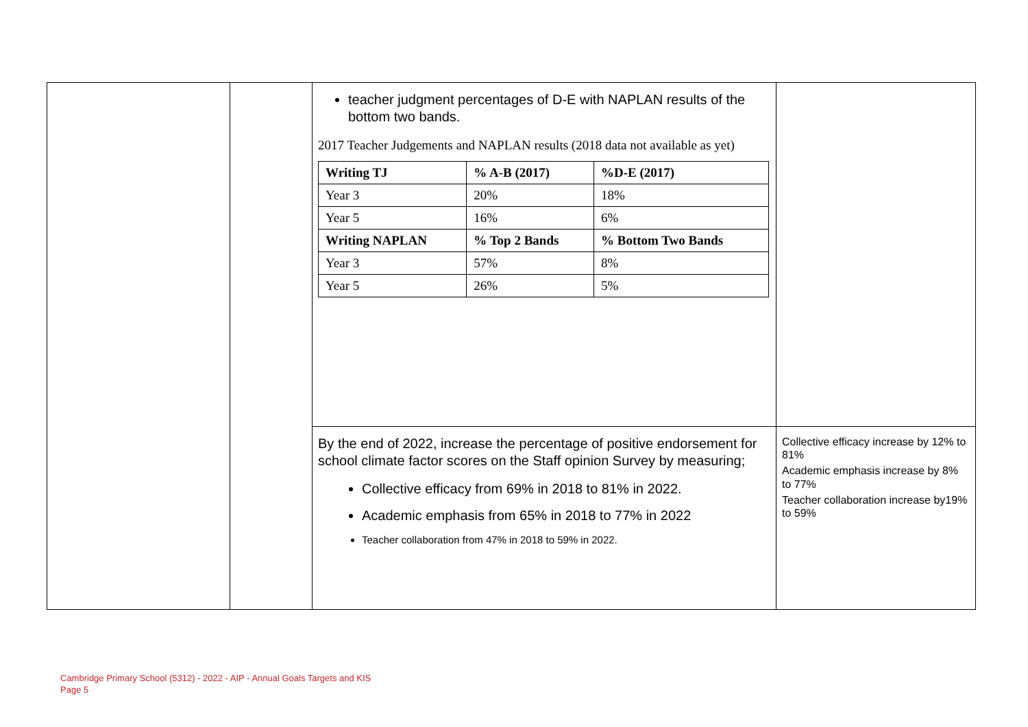| | | teacher judgment percentages of D-E with NAPLAN results of the bottom two bands. 2017 Teacher Judgements and NAPLAN results (2018 data not available as yet) / Writing TJ / % A-B (2017) / %D-E (2017) / / --- / --- / --- / / Year 3 / 20% / 18% / / Year 5 / 16% / 6% / / Writing NAPLAN / % Top 2 Bands / % Bottom Two Bands / / Year 3 / 57% / 8% / / Year 5 / 26% / 5% / | |
| | | By the end of 2022, increase the percentage of positive endorsement for school climate factor scores on the Staff opinion Survey by measuring; Collective efficacy from 69% in 2018 to 81% in 2022. Academic emphasis from 65% in 2018 to 77% in 2022 Teacher collaboration from 47% in 2018 to 59% in 2022. | Collective efficacy increase by 12% to 81% Academic emphasis increase by 8% to 77% Teacher collaboration increase by19% to 59% |
Cambridge Primary School (5312) - 2022 - AIP - Annual Goals Targets and KIS
Page 5